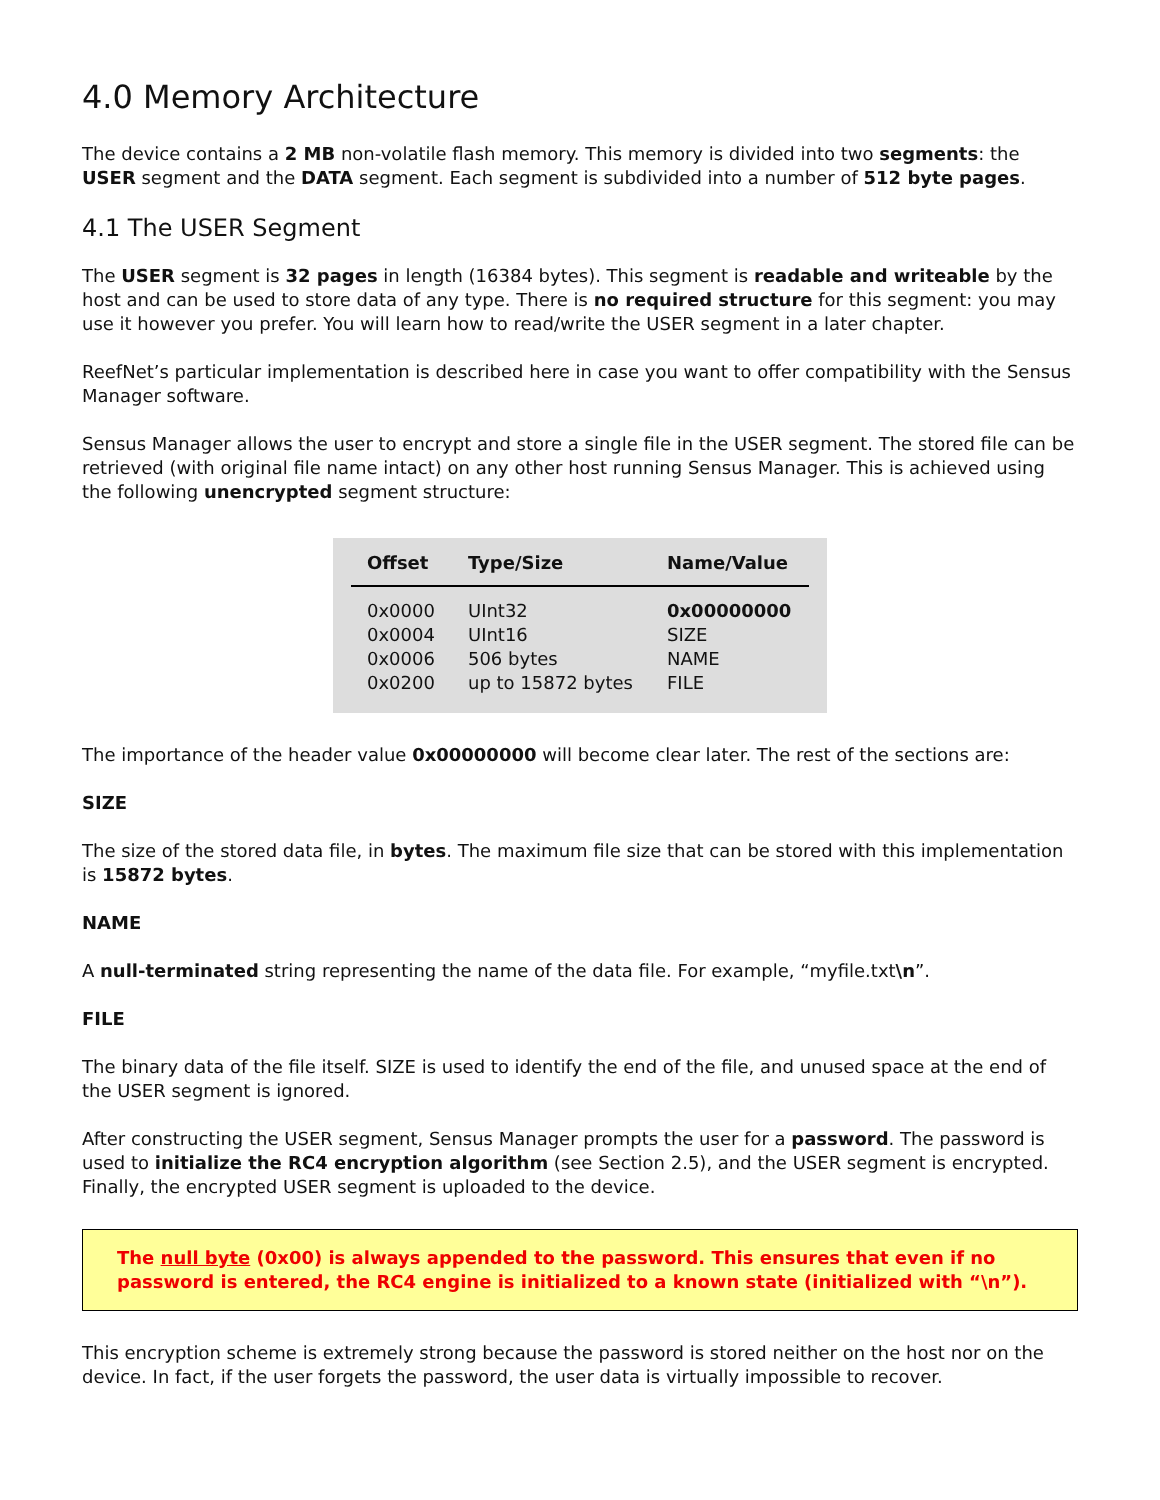4.0 Memory Architecture
The device contains a 2 MB non-volatile flash memory. This memory is divided into two segments: the USER segment and the DATA segment. Each segment is subdivided into a number of 512 byte pages.
4.1 The USER Segment
The USER segment is 32 pages in length (16384 bytes). This segment is readable and writeable by the host and can be used to store data of any type. There is no required structure for this segment: you may use it however you prefer. You will learn how to read/write the USER segment in a later chapter.
ReefNet’s particular implementation is described here in case you want to offer compatibility with the Sensus Manager software.
Sensus Manager allows the user to encrypt and store a single file in the USER segment. The stored file can be retrieved (with original file name intact) on any other host running Sensus Manager. This is achieved using the following unencrypted segment structure:
| Offset | Type/Size | Name/Value |
| --- | --- | --- |
| 0x0000 | UInt32 | 0x00000000 |
| 0x0004 | UInt16 | SIZE |
| 0x0006 | 506 bytes | NAME |
| 0x0200 | up to 15872 bytes | FILE |
The importance of the header value 0x00000000 will become clear later. The rest of the sections are:
SIZE
The size of the stored data file, in bytes. The maximum file size that can be stored with this implementation is 15872 bytes.
NAME
A null-terminated string representing the name of the data file. For example, “myfile.txt\n”.
FILE
The binary data of the file itself. SIZE is used to identify the end of the file, and unused space at the end of the USER segment is ignored.
After constructing the USER segment, Sensus Manager prompts the user for a password. The password is used to initialize the RC4 encryption algorithm (see Section 2.5), and the USER segment is encrypted. Finally, the encrypted USER segment is uploaded to the device.
The null byte (0x00) is always appended to the password. This ensures that even if no password is entered, the RC4 engine is initialized to a known state (initialized with “\n”).
This encryption scheme is extremely strong because the password is stored neither on the host nor on the device. In fact, if the user forgets the password, the user data is virtually impossible to recover.